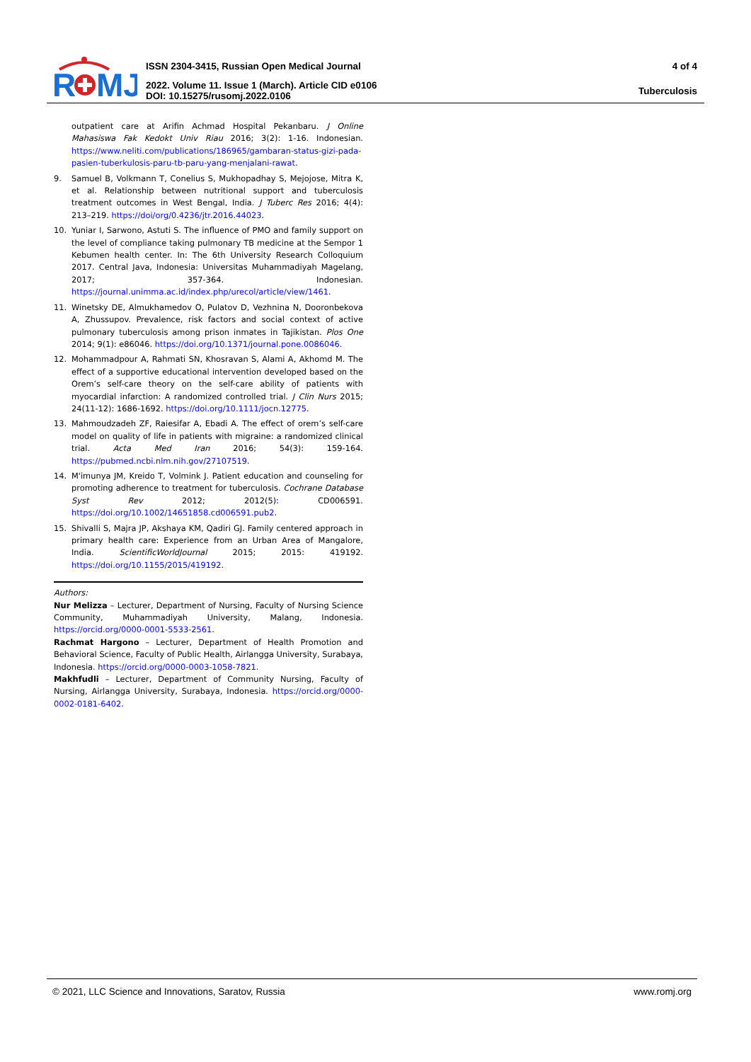R
MJ
ISSN 2304-3415, Russian Open Medical Journal
2022. Volume 11. Issue 1 (March). Article CID e0106
DOI: 10.15275/rusomj.2022.0106
4 of 4
Tuberculosis
outpatient care at Arifin Achmad Hospital Pekanbaru. J Online Mahasiswa Fak Kedokt Univ Riau 2016; 3(2): 1-16. Indonesian. https://www.neliti.com/publications/186965/gambaran-status-gizi-pada-pasien-tuberkulosis-paru-tb-paru-yang-menjalani-rawat.
9. Samuel B, Volkmann T, Conelius S, Mukhopadhay S, Mejojose, Mitra K, et al. Relationship between nutritional support and tuberculosis treatment outcomes in West Bengal, India. J Tuberc Res 2016; 4(4): 213–219. https://doi/org/0.4236/jtr.2016.44023.
10. Yuniar I, Sarwono, Astuti S. The influence of PMO and family support on the level of compliance taking pulmonary TB medicine at the Sempor 1 Kebumen health center. In: The 6th University Research Colloquium 2017. Central Java, Indonesia: Universitas Muhammadiyah Magelang, 2017; 357-364. Indonesian. https://journal.unimma.ac.id/index.php/urecol/article/view/1461.
11. Winetsky DE, Almukhamedov O, Pulatov D, Vezhnina N, Dooronbekova A, Zhussupov. Prevalence, risk factors and social context of active pulmonary tuberculosis among prison inmates in Tajikistan. Plos One 2014; 9(1): e86046. https://doi.org/10.1371/journal.pone.0086046.
12. Mohammadpour A, Rahmati SN, Khosravan S, Alami A, Akhomd M. The effect of a supportive educational intervention developed based on the Orem’s self-care theory on the self-care ability of patients with myocardial infarction: A randomized controlled trial. J Clin Nurs 2015; 24(11-12): 1686-1692. https://doi.org/10.1111/jocn.12775.
13. Mahmoudzadeh ZF, Raiesifar A, Ebadi A. The effect of orem’s self-care model on quality of life in patients with migraine: a randomized clinical trial. Acta Med Iran 2016; 54(3): 159-164. https://pubmed.ncbi.nlm.nih.gov/27107519.
14. M'imunya JM, Kreido T, Volmink J. Patient education and counseling for promoting adherence to treatment for tuberculosis. Cochrane Database Syst Rev 2012; 2012(5): CD006591. https://doi.org/10.1002/14651858.cd006591.pub2.
15. Shivalli S, Majra JP, Akshaya KM, Qadiri GJ. Family centered approach in primary health care: Experience from an Urban Area of Mangalore, India. ScientificWorldJournal 2015; 2015: 419192. https://doi.org/10.1155/2015/419192.
Authors:
Nur Melizza – Lecturer, Department of Nursing, Faculty of Nursing Science Community, Muhammadiyah University, Malang, Indonesia. https://orcid.org/0000-0001-5533-2561.
Rachmat Hargono – Lecturer, Department of Health Promotion and Behavioral Science, Faculty of Public Health, Airlangga University, Surabaya, Indonesia. https://orcid.org/0000-0003-1058-7821.
Makhfudli – Lecturer, Department of Community Nursing, Faculty of Nursing, Airlangga University, Surabaya, Indonesia. https://orcid.org/0000-0002-0181-6402.
© 2021, LLC Science and Innovations, Saratov, Russia www.romj.org